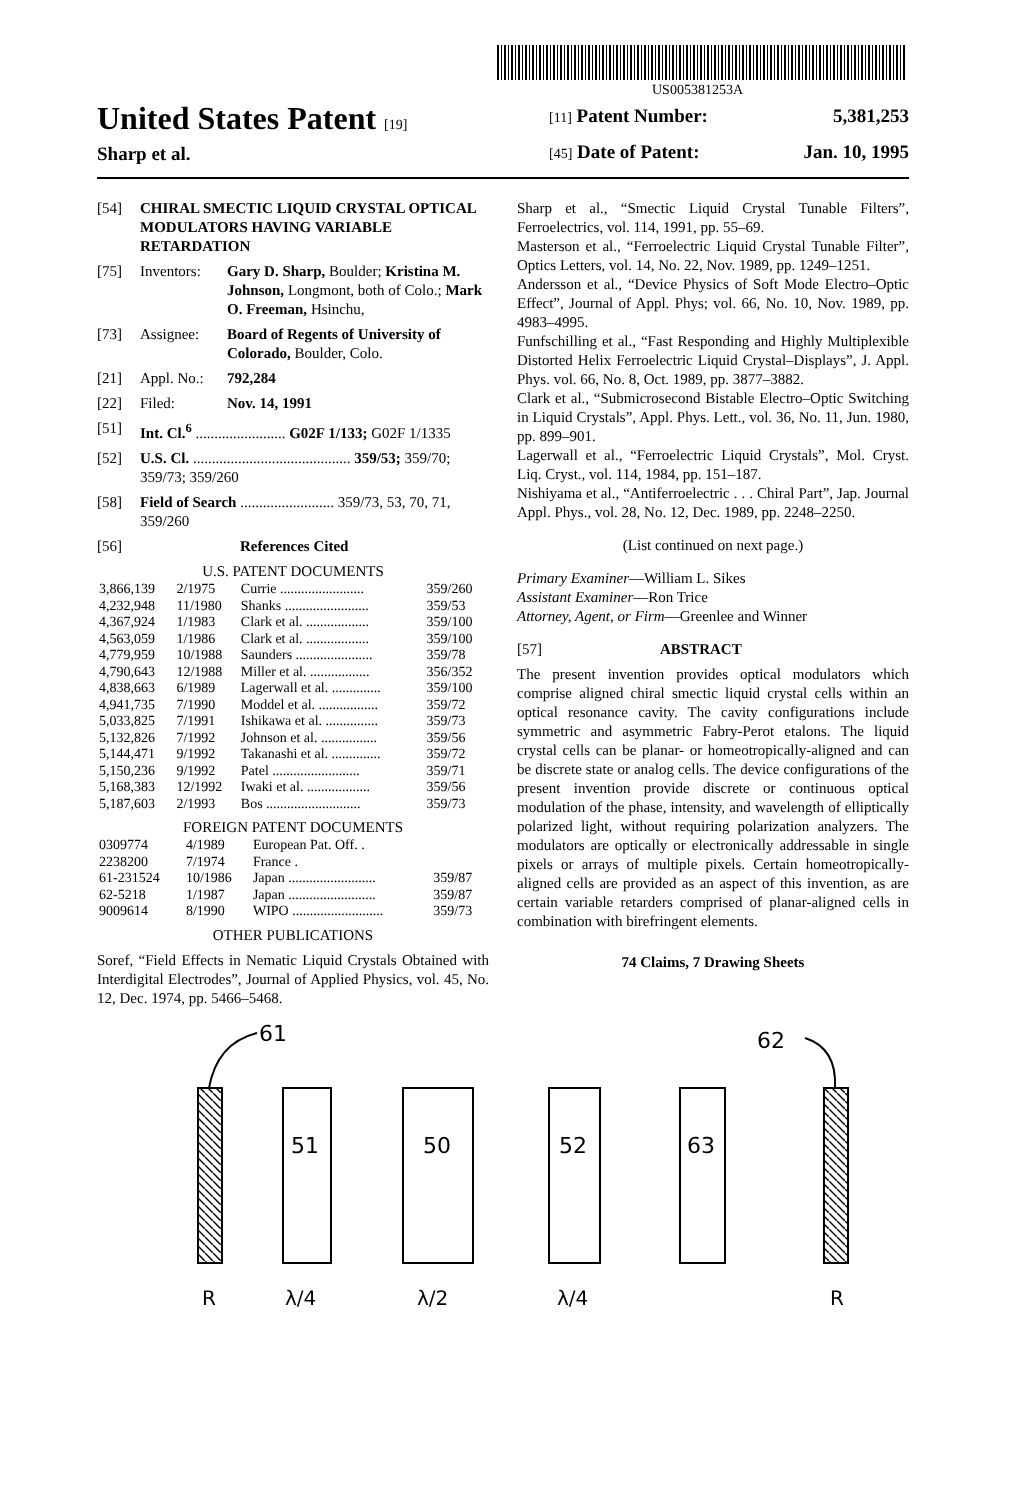US005381253A
United States Patent [19]
Sharp et al.
[11] Patent Number: 5,381,253
[45] Date of Patent: Jan. 10, 1995
[54] CHIRAL SMECTIC LIQUID CRYSTAL OPTICAL MODULATORS HAVING VARIABLE RETARDATION
[75] Inventors: Gary D. Sharp, Boulder; Kristina M. Johnson, Longmont, both of Colo.; Mark O. Freeman, Hsinchu,
[73] Assignee: Board of Regents of University of Colorado, Boulder, Colo.
[21] Appl. No.: 792,284
[22] Filed: Nov. 14, 1991
[51] Int. Cl.<sup>6</sup> ........................ G02F 1/133; G02F 1/1335
[52] U.S. Cl. .......................................... 359/53; 359/70; 359/73; 359/260
[58] Field of Search ......................... 359/73, 53, 70, 71, 359/260
[56] References Cited
U.S. PATENT DOCUMENTS
| 3,866,139 | 2/1975 | Currie ........................ | 359/260 |
| 4,232,948 | 11/1980 | Shanks ........................ | 359/53 |
| 4,367,924 | 1/1983 | Clark et al. .................. | 359/100 |
| 4,563,059 | 1/1986 | Clark et al. .................. | 359/100 |
| 4,779,959 | 10/1988 | Saunders ...................... | 359/78 |
| 4,790,643 | 12/1988 | Miller et al. ................. | 356/352 |
| 4,838,663 | 6/1989 | Lagerwall et al. .............. | 359/100 |
| 4,941,735 | 7/1990 | Moddel et al. ................. | 359/72 |
| 5,033,825 | 7/1991 | Ishikawa et al. ............... | 359/73 |
| 5,132,826 | 7/1992 | Johnson et al. ................ | 359/56 |
| 5,144,471 | 9/1992 | Takanashi et al. .............. | 359/72 |
| 5,150,236 | 9/1992 | Patel ......................... | 359/71 |
| 5,168,383 | 12/1992 | Iwaki et al. .................. | 359/56 |
| 5,187,603 | 2/1993 | Bos ........................... | 359/73 |
FOREIGN PATENT DOCUMENTS
| 0309774 | 4/1989 | European Pat. Off. . | |
| 2238200 | 7/1974 | France . | |
| 61-231524 | 10/1986 | Japan ......................... | 359/87 |
| 62-5218 | 1/1987 | Japan ......................... | 359/87 |
| 9009614 | 8/1990 | WIPO .......................... | 359/73 |
OTHER PUBLICATIONS
Soref, “Field Effects in Nematic Liquid Crystals Obtained with Interdigital Electrodes”, Journal of Applied Physics, vol. 45, No. 12, Dec. 1974, pp. 5466–5468.
Sharp et al., “Smectic Liquid Crystal Tunable Filters”, Ferroelectrics, vol. 114, 1991, pp. 55–69.
Masterson et al., “Ferroelectric Liquid Crystal Tunable Filter”, Optics Letters, vol. 14, No. 22, Nov. 1989, pp. 1249–1251.
Andersson et al., “Device Physics of Soft Mode Electro–Optic Effect”, Journal of Appl. Phys; vol. 66, No. 10, Nov. 1989, pp. 4983–4995.
Funfschilling et al., “Fast Responding and Highly Multiplexible Distorted Helix Ferroelectric Liquid Crystal–Displays”, J. Appl. Phys. vol. 66, No. 8, Oct. 1989, pp. 3877–3882.
Clark et al., “Submicrosecond Bistable Electro–Optic Switching in Liquid Crystals”, Appl. Phys. Lett., vol. 36, No. 11, Jun. 1980, pp. 899–901.
Lagerwall et al., “Ferroelectric Liquid Crystals”, Mol. Cryst. Liq. Cryst., vol. 114, 1984, pp. 151–187.
Nishiyama et al., “Antiferroelectric . . . Chiral Part”, Jap. Journal Appl. Phys., vol. 28, No. 12, Dec. 1989, pp. 2248–2250.
(List continued on next page.)
Primary Examiner—William L. Sikes
Assistant Examiner—Ron Trice
Attorney, Agent, or Firm—Greenlee and Winner
[57] ABSTRACT
The present invention provides optical modulators which comprise aligned chiral smectic liquid crystal cells within an optical resonance cavity. The cavity configurations include symmetric and asymmetric Fabry-Perot etalons. The liquid crystal cells can be planar- or homeotropically-aligned and can be discrete state or analog cells. The device configurations of the present invention provide discrete or continuous optical modulation of the phase, intensity, and wavelength of elliptically polarized light, without requiring polarization analyzers. The modulators are optically or electronically addressable in single pixels or arrays of multiple pixels. Certain homeotropically-aligned cells are provided as an aspect of this invention, as are certain variable retarders comprised of planar-aligned cells in combination with birefringent elements.
74 Claims, 7 Drawing Sheets
61
62
51
50
52
63
R
λ/4
λ/2
λ/4
R